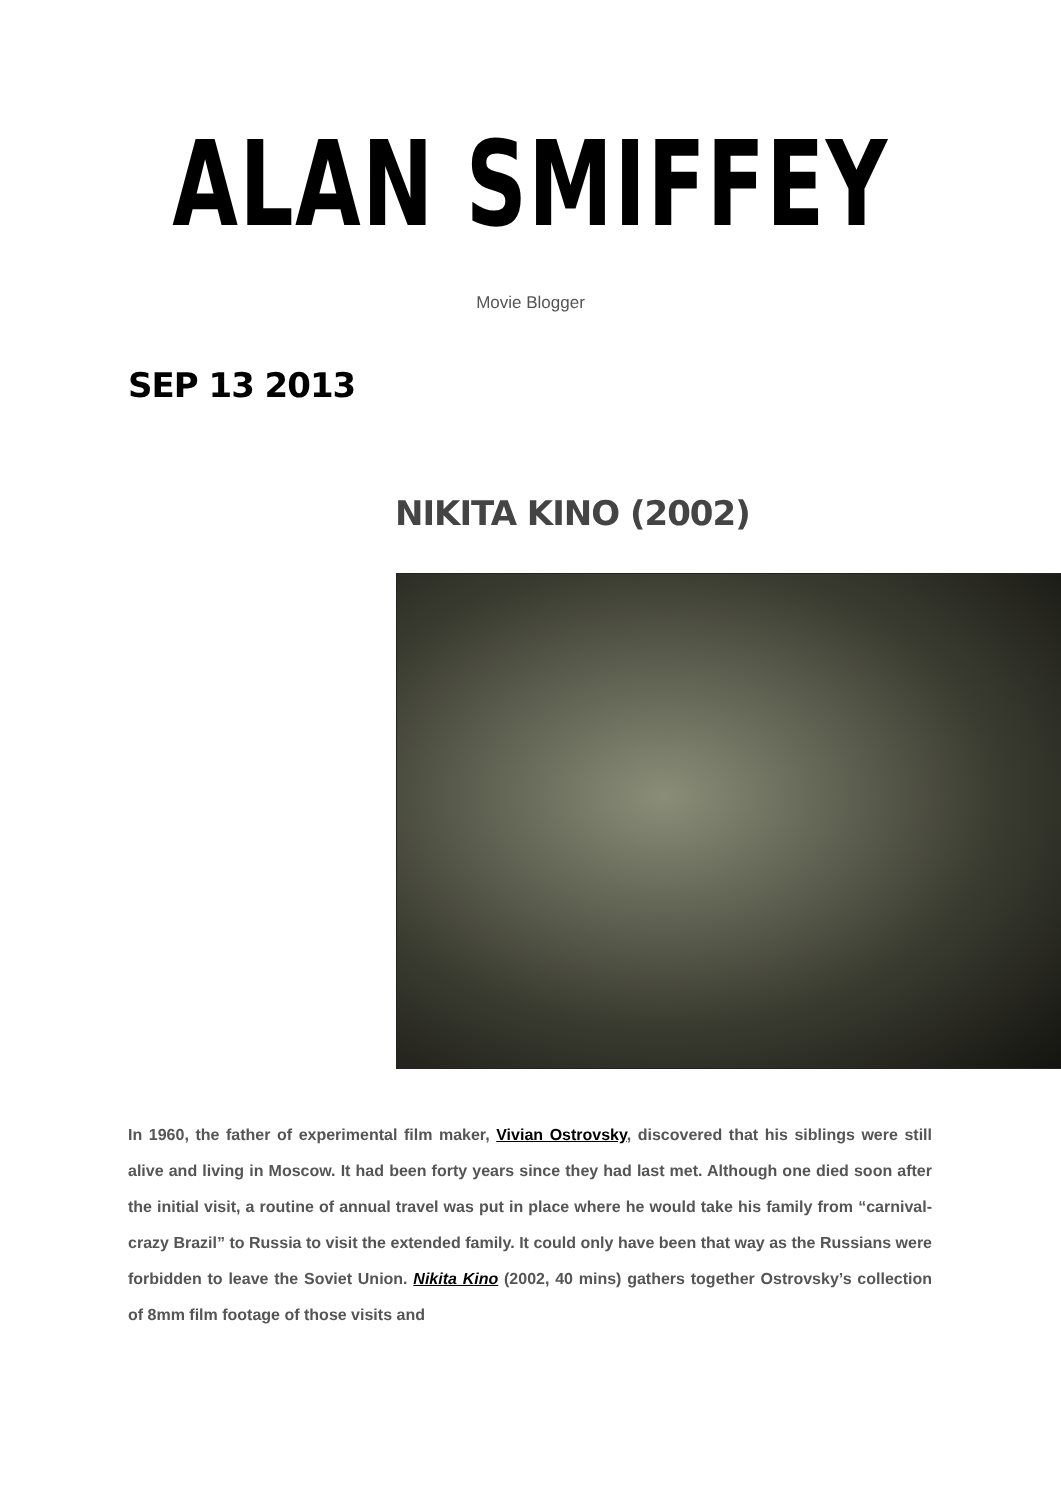ALAN SMIFFEY
Movie Blogger
SEP 13 2013
NIKITA KINO (2002)
In 1960, the father of experimental film maker, Vivian Ostrovsky, discovered that his siblings were still alive and living in Moscow. It had been forty years since they had last met. Although one died soon after the initial visit, a routine of annual travel was put in place where he would take his family from “carnival-crazy Brazil” to Russia to visit the extended family. It could only have been that way as the Russians were forbidden to leave the Soviet Union. Nikita Kino (2002, 40 mins) gathers together Ostrovsky’s collection of 8mm film footage of those visits and